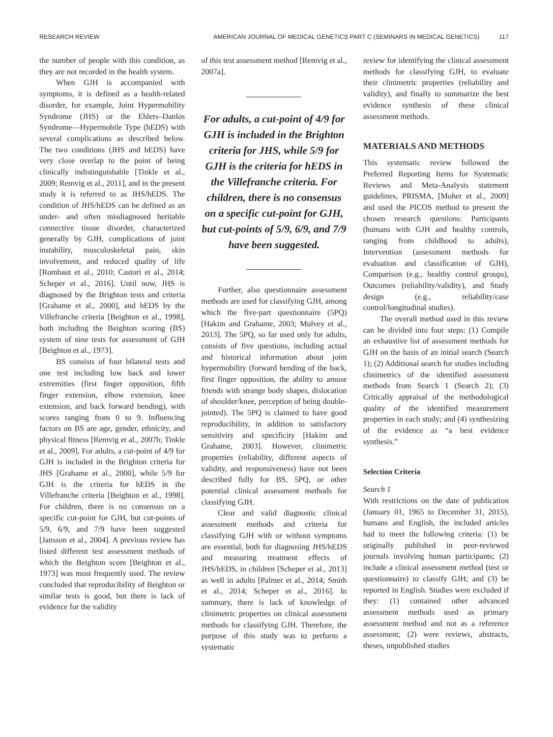RESEARCH REVIEW AMERICAN JOURNAL OF MEDICAL GENETICS PART C (SEMINARS IN MEDICAL GENETICS) 117
the number of people with this condition, as they are not recorded in the health system.
When GJH is accompanied with symptoms, it is defined as a health-related disorder, for example, Joint Hypermobility Syndrome (JHS) or the Ehlers–Danlos Syndrome—Hypermobile Type (hEDS) with several complications as described below. The two conditions (JHS and hEDS) have very close overlap to the point of being clinically indistinguishable [Tinkle et al., 2009; Remvig et al., 2011], and in the present study it is referred to as JHS/hEDS. The condition of JHS/hEDS can be defined as an under- and often misdiagnosed heritable connective tissue disorder, characterized generally by GJH, complications of joint instability, musculoskeletal pain, skin involvement, and reduced quality of life [Rombaut et al., 2010; Castori et al., 2014; Scheper et al., 2016]. Until now, JHS is diagnosed by the Brighton tests and criteria [Grahame et al., 2000], and hEDS by the Villefranche criteria [Beighton et al., 1998], both including the Beighton scoring (BS) system of nine tests for assessment of GJH [Beighton et al., 1973].
BS consists of four bilateral tests and one test including low back and lower extremities (first finger opposition, fifth finger extension, elbow extension, knee extension, and back forward bending), with scores ranging from 0 to 9. Influencing factors on BS are age, gender, ethnicity, and physical fitness [Remvig et al., 2007b; Tinkle et al., 2009]. For adults, a cut-point of 4/9 for GJH is included in the Brighton criteria for JHS [Grahame et al., 2000], while 5/9 for GJH is the criteria for hEDS in the Villefranche criteria [Beighton et al., 1998]. For children, there is no consensus on a specific cut-point for GJH, but cut-points of 5/9, 6/9, and 7/9 have been suggested [Jansson et al., 2004]. A previous review has listed different test assessment methods of which the Beighton score [Beighton et al., 1973] was most frequently used. The review concluded that reproducibility of Beighton or similar tests is good, but there is lack of evidence for the validity
of this test assessment method [Remvig et al., 2007a].
For adults, a cut-point of 4/9 for GJH is included in the Brighton criteria for JHS, while 5/9 for GJH is the criteria for hEDS in the Villefranche criteria. For children, there is no consensus on a specific cut-point for GJH, but cut-points of 5/9, 6/9, and 7/9 have been suggested.
Further, also questionnaire assessment methods are used for classifying GJH, among which the five-part questionnaire (5PQ) [Hakim and Grahame, 2003; Mulvey et al., 2013]. The 5PQ, so far used only for adults, consists of five questions, including actual and historical information about joint hypermobility (forward bending of the back, first finger opposition, the ability to amuse friends with strange body shapes, dislocation of shoulder/knee, perception of being double-jointed). The 5PQ is claimed to have good reproducibility, in addition to satisfactory sensitivity and specificity [Hakim and Grahame, 2003]. However, clinimetric properties (reliability, different aspects of validity, and responsiveness) have not been described fully for BS, 5PQ, or other potential clinical assessment methods for classifying GJH.
Clear and valid diagnostic clinical assessment methods and criteria for classifying GJH with or without symptoms are essential, both for diagnosing JHS/hEDS and measuring treatment effects of JHS/hEDS, in children [Scheper et al., 2013] as well in adults [Palmer et al., 2014; Smith et al., 2014; Scheper et al., 2016]. In summary, there is lack of knowledge of clinimetric properties on clinical assessment methods for classifying GJH. Therefore, the purpose of this study was to perform a systematic
review for identifying the clinical assessment methods for classifying GJH, to evaluate their clinimetric properties (reliability and validity), and finally to summarize the best evidence synthesis of these clinical assessment methods.
MATERIALS AND METHODS
This systematic review followed the Preferred Reporting Items for Systematic Reviews and Meta-Analysis statement guidelines, PRISMA, [Moher et al., 2009] and used the PICOS method to present the chosen research questions: Participants (humans with GJH and healthy controls, ranging from childhood to adults), Intervention (assessment methods for evaluation and classification of GJH), Comparison (e.g., healthy control groups), Outcomes (reliability/validity), and Study design (e.g., reliability/case control/longitudinal studies).
The overall method used in this review can be divided into four steps: (1) Compile an exhaustive list of assessment methods for GJH on the basis of an initial search (Search 1); (2) Additional search for studies including clinimetrics of the identified assessment methods from Search 1 (Search 2); (3) Critically appraisal of the methodological quality of the identified measurement properties in each study; and (4) synthesizing of the evidence as “a best evidence synthesis.”
Selection Criteria
Search 1
With restrictions on the date of publication (January 01, 1965 to December 31, 2015), humans and English, the included articles had to meet the following criteria: (1) be originally published in peer-reviewed journals involving human participants; (2) include a clinical assessment method (test or questionnaire) to classify GJH; and (3) be reported in English. Studies were excluded if they: (1) contained other advanced assessment methods used as primary assessment method and not as a reference assessment; (2) were reviews, abstracts, theses, unpublished studies